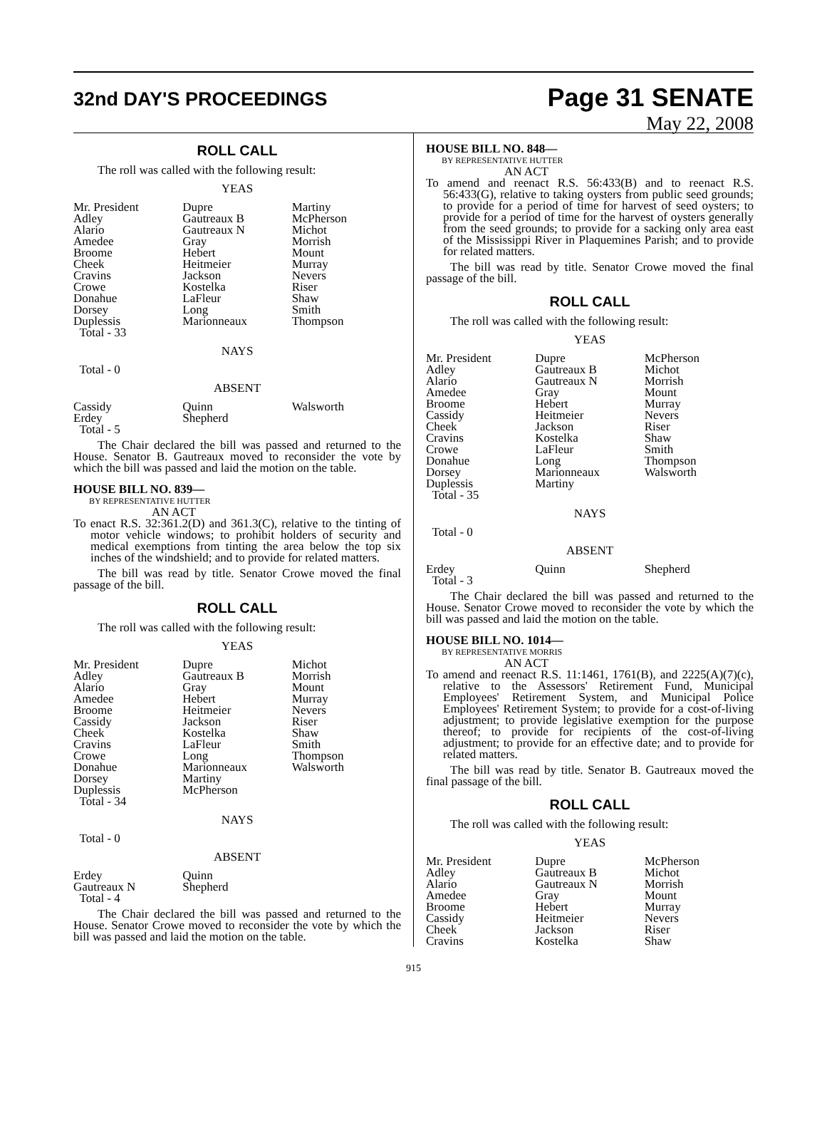32nd DAY'S PROCEEDINGS
Page 31 SENATE
May 22, 2008
ROLL CALL
The roll was called with the following result:
YEAS
| Mr. President | Dupre | Martiny |
| Adley | Gautreaux B | McPherson |
| Alario | Gautreaux N | Michot |
| Amedee | Gray | Morrish |
| Broome | Hebert | Mount |
| Cheek | Heitmeier | Murray |
| Cravins | Jackson | Nevers |
| Crowe | Kostelka | Riser |
| Donahue | LaFleur | Shaw |
| Dorsey | Long | Smith |
| Duplessis | Marionneaux | Thompson |
| Total - 33 | | |
NAYS
Total - 0
ABSENT
| Cassidy | Quinn | Walsworth |
| Erdey | Shepherd | |
| Total - 5 | | |
The Chair declared the bill was passed and returned to the House. Senator B. Gautreaux moved to reconsider the vote by which the bill was passed and laid the motion on the table.
HOUSE BILL NO. 839—
BY REPRESENTATIVE HUTTER
AN ACT
To enact R.S. 32:361.2(D) and 361.3(C), relative to the tinting of motor vehicle windows; to prohibit holders of security and medical exemptions from tinting the area below the top six inches of the windshield; and to provide for related matters.
The bill was read by title. Senator Crowe moved the final passage of the bill.
ROLL CALL
The roll was called with the following result:
YEAS
| Mr. President | Dupre | Michot |
| Adley | Gautreaux B | Morrish |
| Alario | Gray | Mount |
| Amedee | Hebert | Murray |
| Broome | Heitmeier | Nevers |
| Cassidy | Jackson | Riser |
| Cheek | Kostelka | Shaw |
| Cravins | LaFleur | Smith |
| Crowe | Long | Thompson |
| Donahue | Marionneaux | Walsworth |
| Dorsey | Martiny | |
| Duplessis | McPherson | |
| Total - 34 | | |
NAYS
Total - 0
ABSENT
| Erdey | Quinn | |
| Gautreaux N | Shepherd | |
| Total - 4 | | |
The Chair declared the bill was passed and returned to the House. Senator Crowe moved to reconsider the vote by which the bill was passed and laid the motion on the table.
HOUSE BILL NO. 848—
BY REPRESENTATIVE HUTTER
AN ACT
To amend and reenact R.S. 56:433(B) and to reenact R.S. 56:433(G), relative to taking oysters from public seed grounds; to provide for a period of time for harvest of seed oysters; to provide for a period of time for the harvest of oysters generally from the seed grounds; to provide for a sacking only area east of the Mississippi River in Plaquemines Parish; and to provide for related matters.
The bill was read by title. Senator Crowe moved the final passage of the bill.
ROLL CALL
The roll was called with the following result:
YEAS
| Mr. President | Dupre | McPherson |
| Adley | Gautreaux B | Michot |
| Alario | Gautreaux N | Morrish |
| Amedee | Gray | Mount |
| Broome | Hebert | Murray |
| Cassidy | Heitmeier | Nevers |
| Cheek | Jackson | Riser |
| Cravins | Kostelka | Shaw |
| Crowe | LaFleur | Smith |
| Donahue | Long | Thompson |
| Dorsey | Marionneaux | Walsworth |
| Duplessis | Martiny | |
| Total - 35 | | |
NAYS
Total - 0
ABSENT
| Erdey | Quinn | Shepherd |
| Total - 3 | | |
The Chair declared the bill was passed and returned to the House. Senator Crowe moved to reconsider the vote by which the bill was passed and laid the motion on the table.
HOUSE BILL NO. 1014—
BY REPRESENTATIVE MORRIS
AN ACT
To amend and reenact R.S. 11:1461, 1761(B), and 2225(A)(7)(c), relative to the Assessors' Retirement Fund, Municipal Employees' Retirement System, and Municipal Police Employees' Retirement System; to provide for a cost-of-living adjustment; to provide legislative exemption for the purpose thereof; to provide for recipients of the cost-of-living adjustment; to provide for an effective date; and to provide for related matters.
The bill was read by title. Senator B. Gautreaux moved the final passage of the bill.
ROLL CALL
The roll was called with the following result:
YEAS
| Mr. President | Dupre | McPherson |
| Adley | Gautreaux B | Michot |
| Alario | Gautreaux N | Morrish |
| Amedee | Gray | Mount |
| Broome | Hebert | Murray |
| Cassidy | Heitmeier | Nevers |
| Cheek | Jackson | Riser |
| Cravins | Kostelka | Shaw |
915